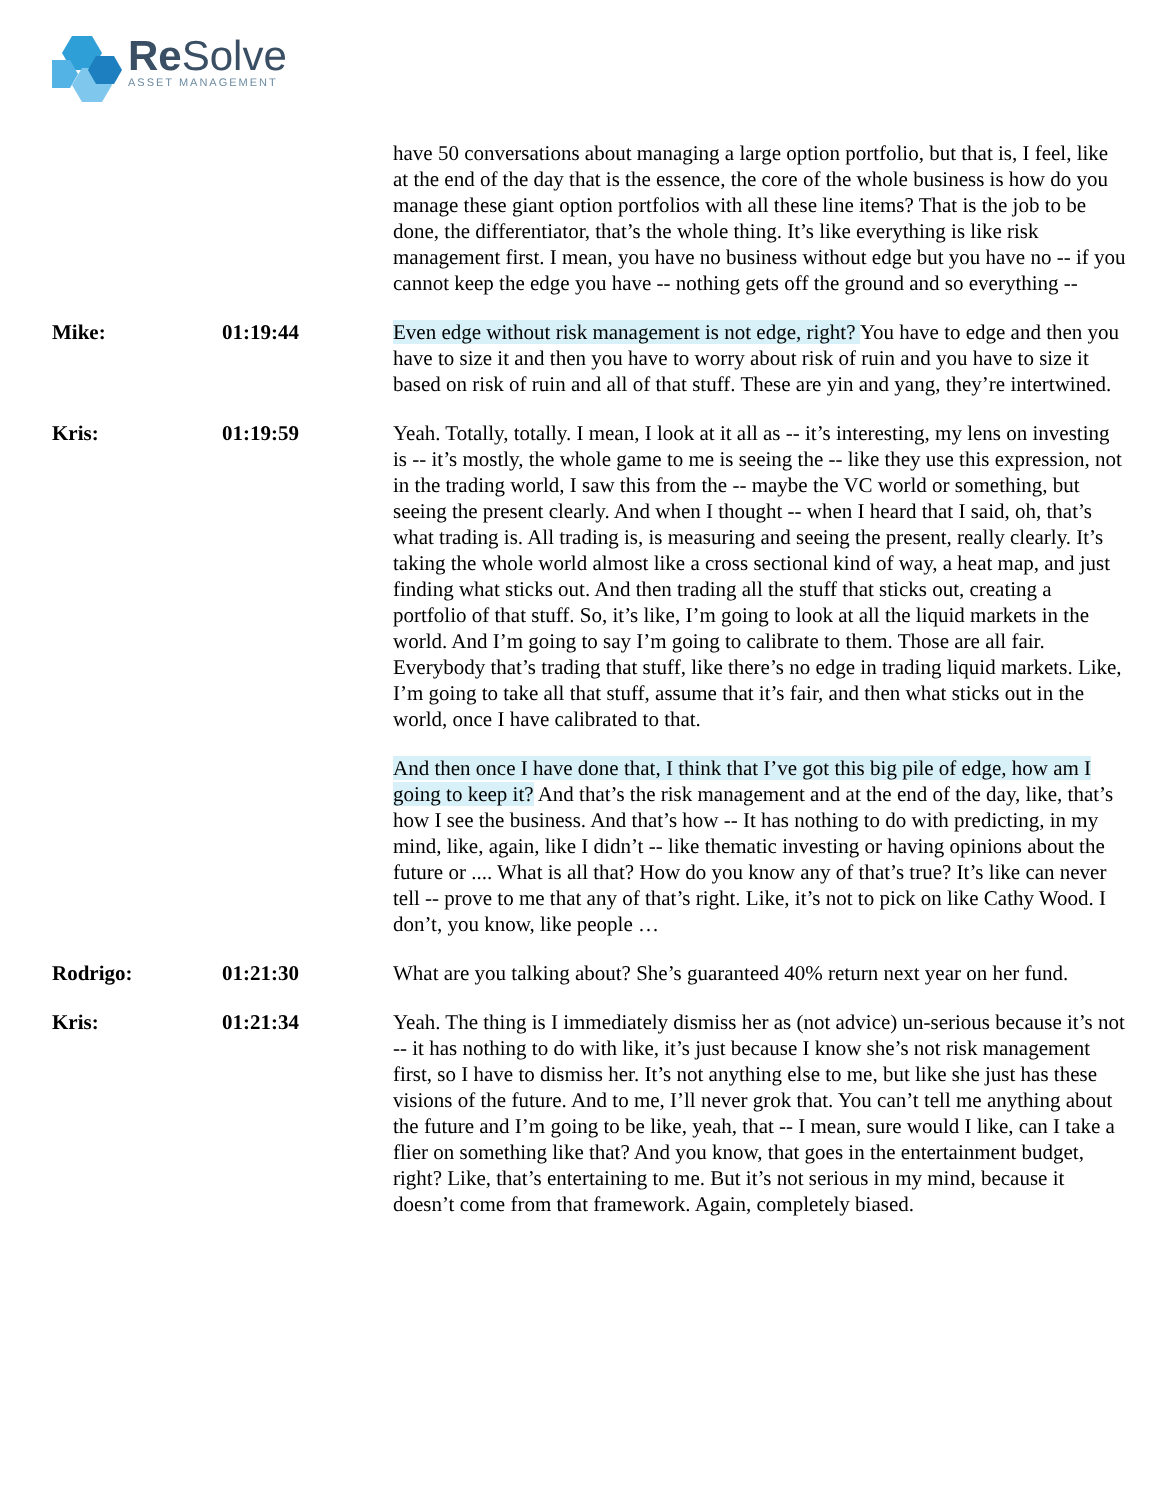Re Solve
ASSET MANAGEMENT
have 50 conversations about managing a large option portfolio, but that is, I feel, like at the end of the day that is the essence, the core of the whole business is how do you manage these giant option portfolios with all these line items? That is the job to be done, the differentiator, that’s the whole thing. It’s like everything is like risk management first. I mean, you have no business without edge but you have no -- if you cannot keep the edge you have -- nothing gets off the ground and so everything --
Mike: 01:19:44 Even edge without risk management is not edge, right? You have to edge and then you have to size it and then you have to worry about risk of ruin and you have to size it based on risk of ruin and all of that stuff. These are yin and yang, they’re intertwined.
Kris: 01:19:59 Yeah. Totally, totally. I mean, I look at it all as -- it’s interesting, my lens on investing is -- it’s mostly, the whole game to me is seeing the -- like they use this expression, not in the trading world, I saw this from the -- maybe the VC world or something, but seeing the present clearly. And when I thought -- when I heard that I said, oh, that’s what trading is. All trading is, is measuring and seeing the present, really clearly. It’s taking the whole world almost like a cross sectional kind of way, a heat map, and just finding what sticks out. And then trading all the stuff that sticks out, creating a portfolio of that stuff. So, it’s like, I’m going to look at all the liquid markets in the world. And I’m going to say I’m going to calibrate to them. Those are all fair. Everybody that’s trading that stuff, like there’s no edge in trading liquid markets. Like, I’m going to take all that stuff, assume that it’s fair, and then what sticks out in the world, once I have calibrated to that.
And then once I have done that, I think that I’ve got this big pile of edge, how am I going to keep it? And that’s the risk management and at the end of the day, like, that’s how I see the business. And that’s how -- It has nothing to do with predicting, in my mind, like, again, like I didn’t -- like thematic investing or having opinions about the future or .... What is all that? How do you know any of that’s true? It’s like can never tell -- prove to me that any of that’s right. Like, it’s not to pick on like Cathy Wood. I don’t, you know, like people …
Rodrigo: 01:21:30 What are you talking about? She’s guaranteed 40% return next year on her fund.
Kris: 01:21:34 Yeah. The thing is I immediately dismiss her as (not advice) un-serious because it’s not -- it has nothing to do with like, it’s just because I know she’s not risk management first, so I have to dismiss her. It’s not anything else to me, but like she just has these visions of the future. And to me, I’ll never grok that. You can’t tell me anything about the future and I’m going to be like, yeah, that -- I mean, sure would I like, can I take a flier on something like that? And you know, that goes in the entertainment budget, right? Like, that’s entertaining to me. But it’s not serious in my mind, because it doesn’t come from that framework. Again, completely biased.